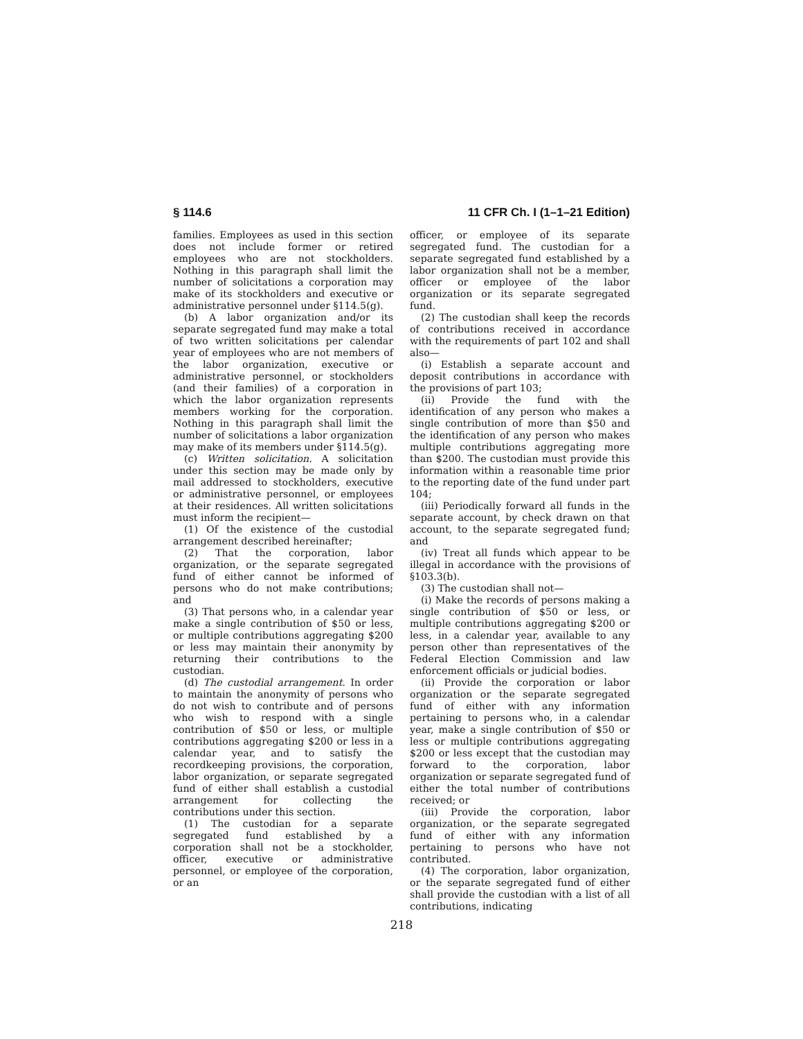§ 114.6 11 CFR Ch. I (1–1–21 Edition)
families. Employees as used in this section does not include former or retired employees who are not stockholders. Nothing in this paragraph shall limit the number of solicitations a corporation may make of its stockholders and executive or administrative personnel under §114.5(g).
(b) A labor organization and/or its separate segregated fund may make a total of two written solicitations per calendar year of employees who are not members of the labor organization, executive or administrative personnel, or stockholders (and their families) of a corporation in which the labor organization represents members working for the corporation. Nothing in this paragraph shall limit the number of solicitations a labor organization may make of its members under §114.5(g).
(c) Written solicitation. A solicitation under this section may be made only by mail addressed to stockholders, executive or administrative personnel, or employees at their residences. All written solicitations must inform the recipient—
(1) Of the existence of the custodial arrangement described hereinafter;
(2) That the corporation, labor organization, or the separate segregated fund of either cannot be informed of persons who do not make contributions; and
(3) That persons who, in a calendar year make a single contribution of $50 or less, or multiple contributions aggregating $200 or less may maintain their anonymity by returning their contributions to the custodian.
(d) The custodial arrangement. In order to maintain the anonymity of persons who do not wish to contribute and of persons who wish to respond with a single contribution of $50 or less, or multiple contributions aggregating $200 or less in a calendar year, and to satisfy the recordkeeping provisions, the corporation, labor organization, or separate segregated fund of either shall establish a custodial arrangement for collecting the contributions under this section.
(1) The custodian for a separate segregated fund established by a corporation shall not be a stockholder, officer, executive or administrative personnel, or employee of the corporation, or an
officer, or employee of its separate segregated fund. The custodian for a separate segregated fund established by a labor organization shall not be a member, officer or employee of the labor organization or its separate segregated fund.
(2) The custodian shall keep the records of contributions received in accordance with the requirements of part 102 and shall also—
(i) Establish a separate account and deposit contributions in accordance with the provisions of part 103;
(ii) Provide the fund with the identification of any person who makes a single contribution of more than $50 and the identification of any person who makes multiple contributions aggregating more than $200. The custodian must provide this information within a reasonable time prior to the reporting date of the fund under part 104;
(iii) Periodically forward all funds in the separate account, by check drawn on that account, to the separate segregated fund; and
(iv) Treat all funds which appear to be illegal in accordance with the provisions of §103.3(b).
(3) The custodian shall not—
(i) Make the records of persons making a single contribution of $50 or less, or multiple contributions aggregating $200 or less, in a calendar year, available to any person other than representatives of the Federal Election Commission and law enforcement officials or judicial bodies.
(ii) Provide the corporation or labor organization or the separate segregated fund of either with any information pertaining to persons who, in a calendar year, make a single contribution of $50 or less or multiple contributions aggregating $200 or less except that the custodian may forward to the corporation, labor organization or separate segregated fund of either the total number of contributions received; or
(iii) Provide the corporation, labor organization, or the separate segregated fund of either with any information pertaining to persons who have not contributed.
(4) The corporation, labor organization, or the separate segregated fund of either shall provide the custodian with a list of all contributions, indicating
218